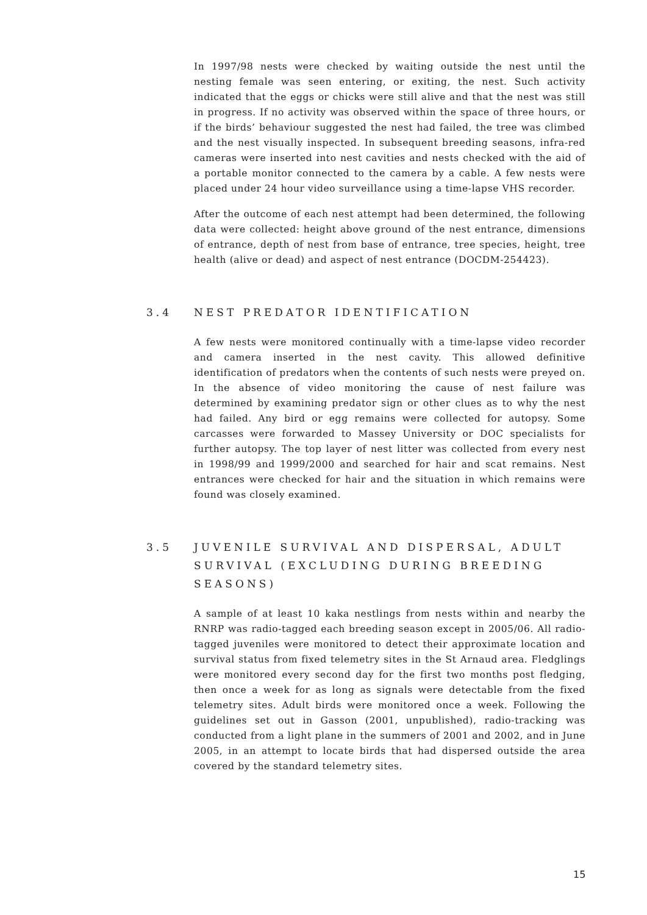In 1997/98 nests were checked by waiting outside the nest until the nesting female was seen entering, or exiting, the nest. Such activity indicated that the eggs or chicks were still alive and that the nest was still in progress. If no activity was observed within the space of three hours, or if the birds’ behaviour suggested the nest had failed, the tree was climbed and the nest visually inspected. In subsequent breeding seasons, infra-red cameras were inserted into nest cavities and nests checked with the aid of a portable monitor connected to the camera by a cable. A few nests were placed under 24 hour video surveillance using a time-lapse VHS recorder.
After the outcome of each nest attempt had been determined, the following data were collected: height above ground of the nest entrance, dimensions of entrance, depth of nest from base of entrance, tree species, height, tree health (alive or dead) and aspect of nest entrance (DOCDM-254423).
3.4 NEST PREDATOR IDENTIFICATION
A few nests were monitored continually with a time-lapse video recorder and camera inserted in the nest cavity. This allowed definitive identification of predators when the contents of such nests were preyed on. In the absence of video monitoring the cause of nest failure was determined by examining predator sign or other clues as to why the nest had failed. Any bird or egg remains were collected for autopsy. Some carcasses were forwarded to Massey University or DOC specialists for further autopsy. The top layer of nest litter was collected from every nest in 1998/99 and 1999/2000 and searched for hair and scat remains. Nest entrances were checked for hair and the situation in which remains were found was closely examined.
3.5 JUVENILE SURVIVAL AND DISPERSAL, ADULT SURVIVAL (EXCLUDING DURING BREEDING SEASONS)
A sample of at least 10 kaka nestlings from nests within and nearby the RNRP was radio-tagged each breeding season except in 2005/06. All radio-tagged juveniles were monitored to detect their approximate location and survival status from fixed telemetry sites in the St Arnaud area. Fledglings were monitored every second day for the first two months post fledging, then once a week for as long as signals were detectable from the fixed telemetry sites. Adult birds were monitored once a week. Following the guidelines set out in Gasson (2001, unpublished), radio-tracking was conducted from a light plane in the summers of 2001 and 2002, and in June 2005, in an attempt to locate birds that had dispersed outside the area covered by the standard telemetry sites.
15